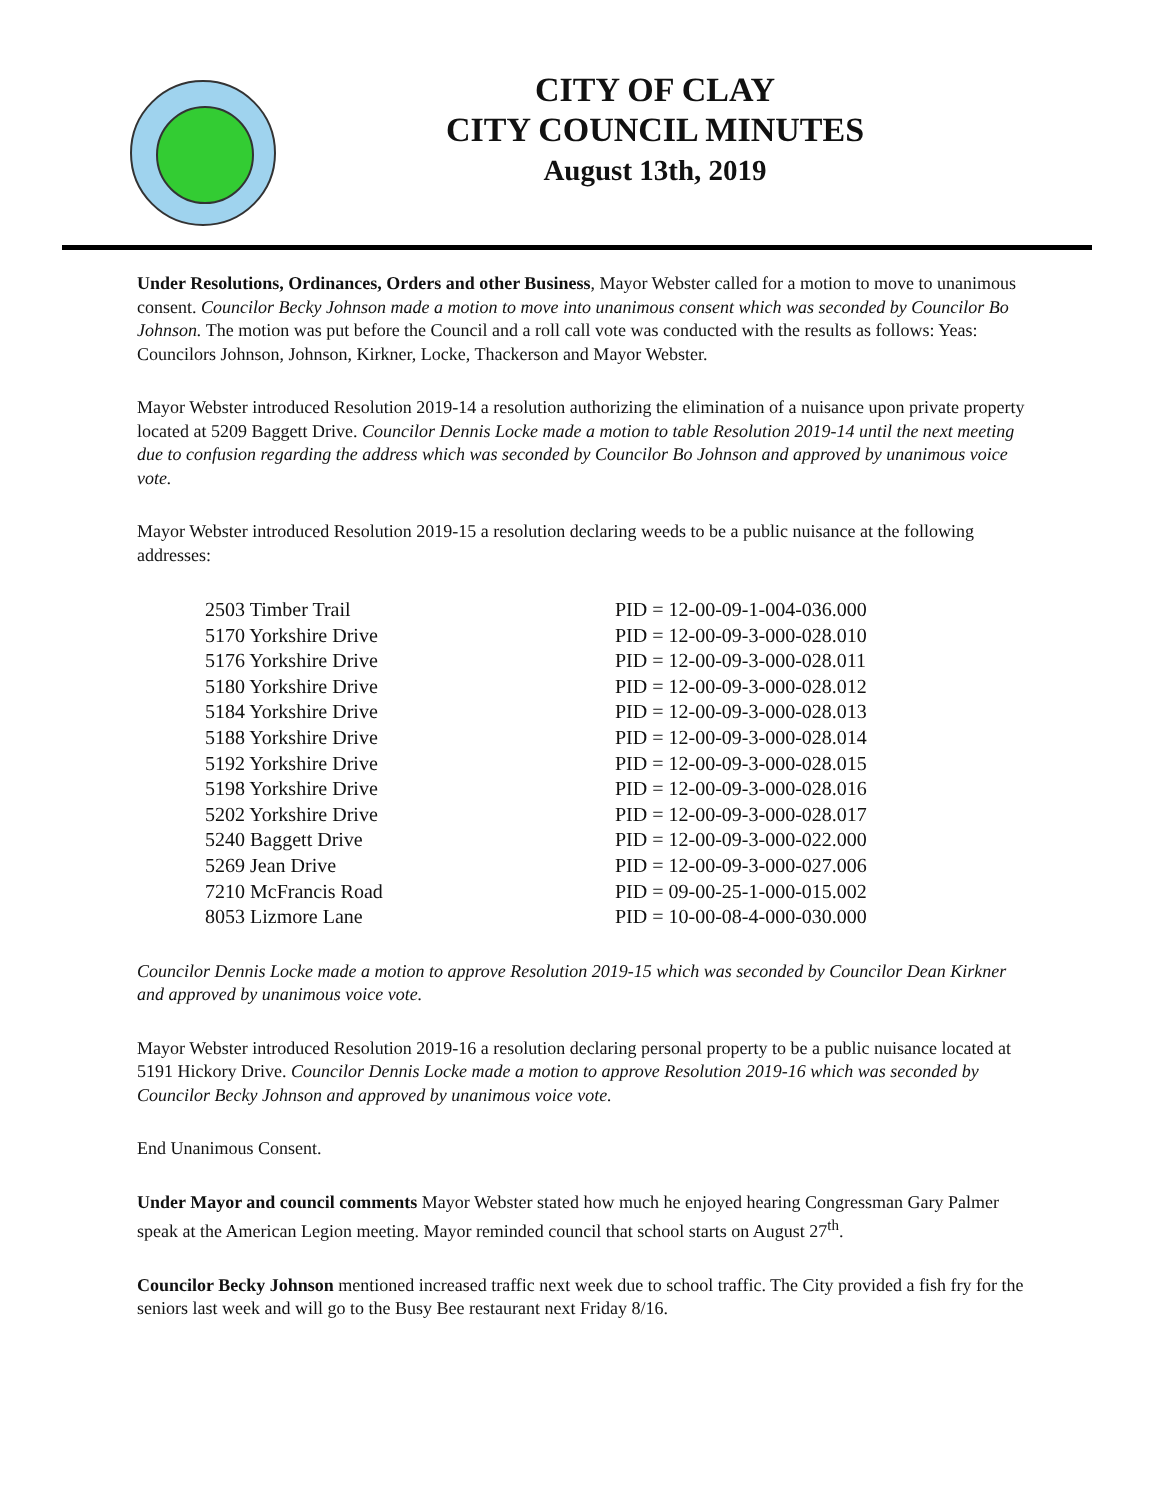CITY OF CLAY
CITY COUNCIL MINUTES
August 13th, 2019
Under Resolutions, Ordinances, Orders and other Business, Mayor Webster called for a motion to move to unanimous consent. Councilor Becky Johnson made a motion to move into unanimous consent which was seconded by Councilor Bo Johnson. The motion was put before the Council and a roll call vote was conducted with the results as follows: Yeas: Councilors Johnson, Johnson, Kirkner, Locke, Thackerson and Mayor Webster.
Mayor Webster introduced Resolution 2019-14 a resolution authorizing the elimination of a nuisance upon private property located at 5209 Baggett Drive. Councilor Dennis Locke made a motion to table Resolution 2019-14 until the next meeting due to confusion regarding the address which was seconded by Councilor Bo Johnson and approved by unanimous voice vote.
Mayor Webster introduced Resolution 2019-15 a resolution declaring weeds to be a public nuisance at the following addresses:
| 2503 Timber Trail | PID = 12-00-09-1-004-036.000 |
| 5170 Yorkshire Drive | PID = 12-00-09-3-000-028.010 |
| 5176 Yorkshire Drive | PID = 12-00-09-3-000-028.011 |
| 5180 Yorkshire Drive | PID = 12-00-09-3-000-028.012 |
| 5184 Yorkshire Drive | PID = 12-00-09-3-000-028.013 |
| 5188 Yorkshire Drive | PID = 12-00-09-3-000-028.014 |
| 5192 Yorkshire Drive | PID = 12-00-09-3-000-028.015 |
| 5198 Yorkshire Drive | PID = 12-00-09-3-000-028.016 |
| 5202 Yorkshire Drive | PID = 12-00-09-3-000-028.017 |
| 5240 Baggett Drive | PID = 12-00-09-3-000-022.000 |
| 5269 Jean Drive | PID = 12-00-09-3-000-027.006 |
| 7210 McFrancis Road | PID = 09-00-25-1-000-015.002 |
| 8053 Lizmore Lane | PID = 10-00-08-4-000-030.000 |
Councilor Dennis Locke made a motion to approve Resolution 2019-15 which was seconded by Councilor Dean Kirkner and approved by unanimous voice vote.
Mayor Webster introduced Resolution 2019-16 a resolution declaring personal property to be a public nuisance located at 5191 Hickory Drive. Councilor Dennis Locke made a motion to approve Resolution 2019-16 which was seconded by Councilor Becky Johnson and approved by unanimous voice vote.
End Unanimous Consent.
Under Mayor and council comments Mayor Webster stated how much he enjoyed hearing Congressman Gary Palmer speak at the American Legion meeting. Mayor reminded council that school starts on August 27<sup>th</sup>.
Councilor Becky Johnson mentioned increased traffic next week due to school traffic. The City provided a fish fry for the seniors last week and will go to the Busy Bee restaurant next Friday 8/16.